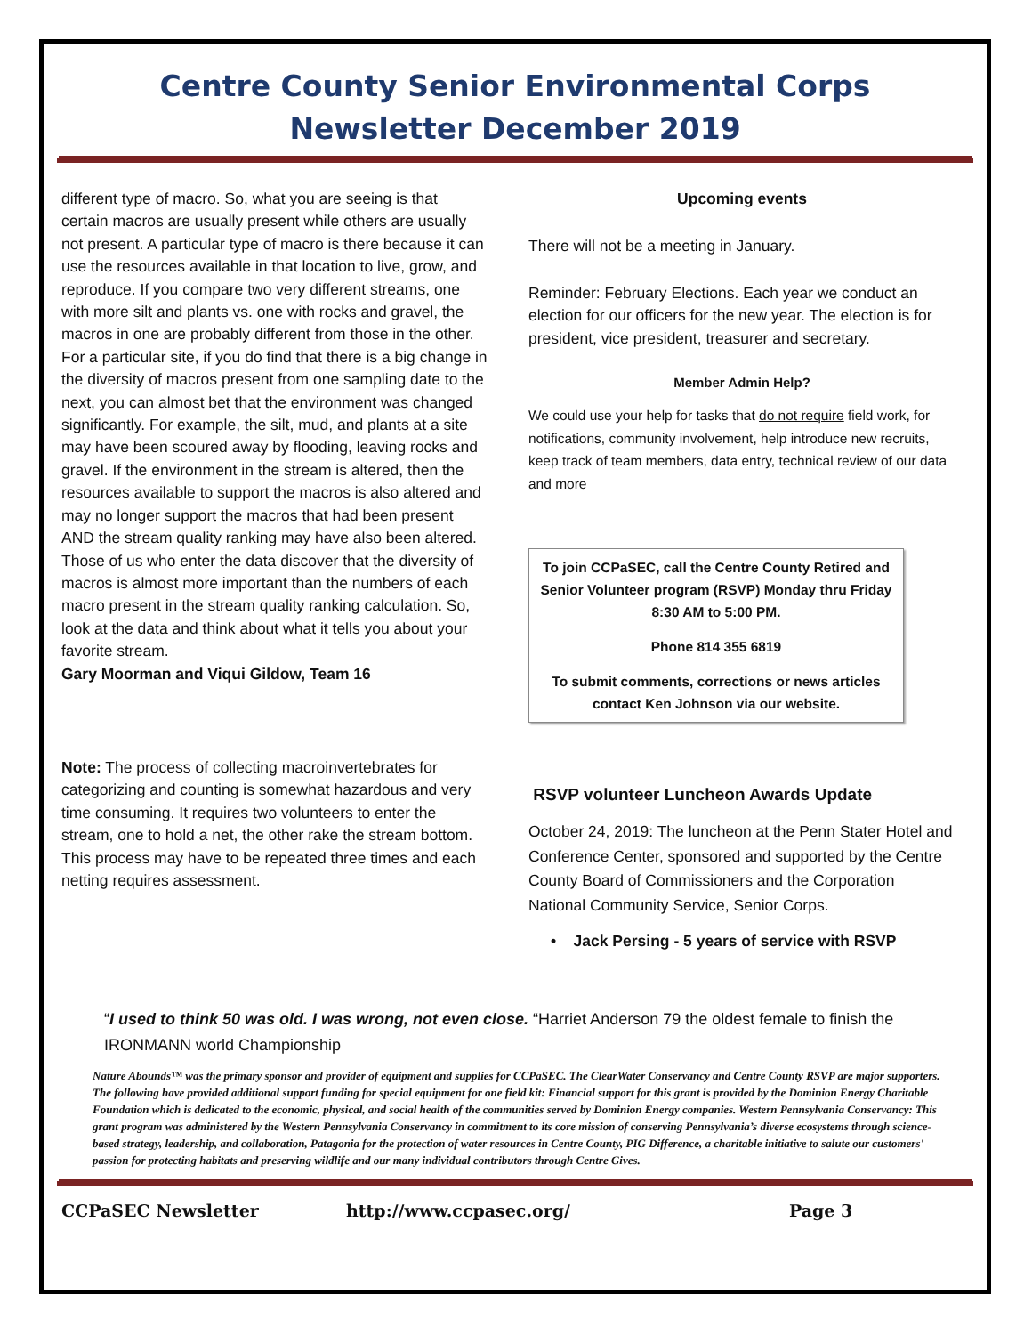Centre County Senior Environmental Corps
Newsletter December 2019
different type of macro. So, what you are seeing is that certain macros are usually present while others are usually not present. A particular type of macro is there because it can use the resources available in that location to live, grow, and reproduce. If you compare two very different streams, one with more silt and plants vs. one with rocks and gravel, the macros in one are probably different from those in the other. For a particular site, if you do find that there is a big change in the diversity of macros present from one sampling date to the next, you can almost bet that the environment was changed significantly. For example, the silt, mud, and plants at a site may have been scoured away by flooding, leaving rocks and gravel. If the environment in the stream is altered, then the resources available to support the macros is also altered and may no longer support the macros that had been present AND the stream quality ranking may have also been altered. Those of us who enter the data discover that the diversity of macros is almost more important than the numbers of each macro present in the stream quality ranking calculation. So, look at the data and think about what it tells you about your favorite stream.
Gary Moorman and Viqui Gildow, Team 16
Note: The process of collecting macroinvertebrates for categorizing and counting is somewhat hazardous and very time consuming. It requires two volunteers to enter the stream, one to hold a net, the other rake the stream bottom. This process may have to be repeated three times and each netting requires assessment.
Upcoming events
There will not be a meeting in January.
Reminder: February Elections. Each year we conduct an election for our officers for the new year. The election is for president, vice president, treasurer and secretary.
Member Admin Help?
We could use your help for tasks that do not require field work, for notifications, community involvement, help introduce new recruits, keep track of team members, data entry, technical review of our data and more
To join CCPaSEC, call the Centre County Retired and Senior Volunteer program (RSVP) Monday thru Friday 8:30 AM to 5:00 PM.
Phone 814 355 6819
To submit comments, corrections or news articles contact Ken Johnson via our website.
RSVP volunteer Luncheon Awards Update
October 24, 2019: The luncheon at the Penn Stater Hotel and Conference Center, sponsored and supported by the Centre County Board of Commissioners and the Corporation National Community Service, Senior Corps.
• Jack Persing - 5 years of service with RSVP
“I used to think 50 was old. I was wrong, not even close. “Harriet Anderson 79 the oldest female to finish the IRONMANN world Championship
Nature Abounds™ was the primary sponsor and provider of equipment and supplies for CCPaSEC. The ClearWater Conservancy and Centre County RSVP are major supporters. The following have provided additional support funding for special equipment for one field kit: Financial support for this grant is provided by the Dominion Energy Charitable Foundation which is dedicated to the economic, physical, and social health of the communities served by Dominion Energy companies. Western Pennsylvania Conservancy: This grant program was administered by the Western Pennsylvania Conservancy in commitment to its core mission of conserving Pennsylvania’s diverse ecosystems through science-based strategy, leadership, and collaboration, Patagonia for the protection of water resources in Centre County, PIG Difference, a charitable initiative to salute our customers' passion for protecting habitats and preserving wildlife and our many individual contributors through Centre Gives.
CCPaSEC Newsletter http://www.ccpasec.org/ Page 3